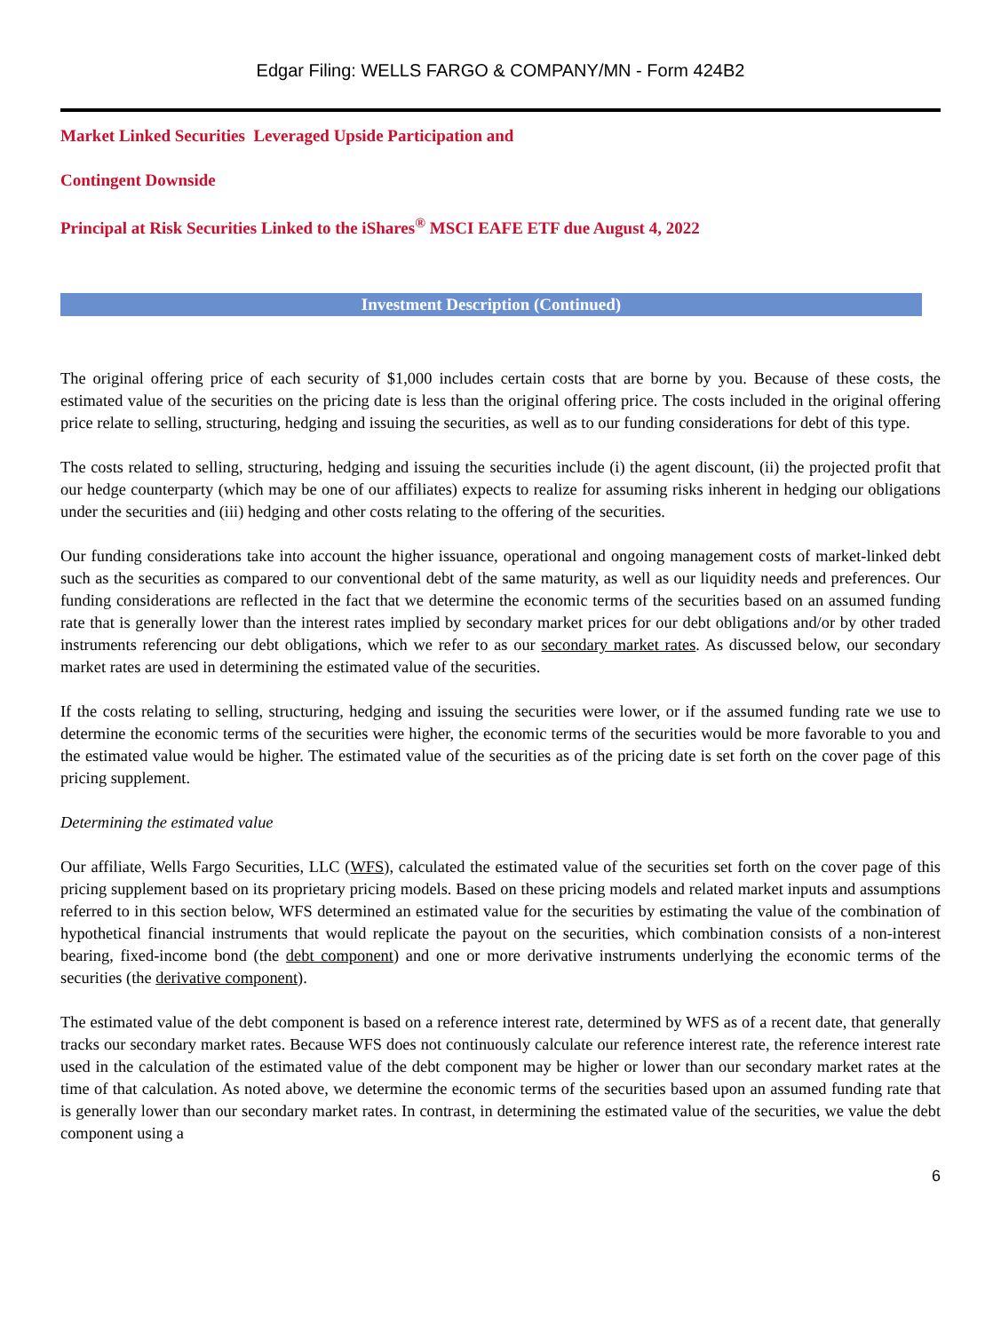Edgar Filing: WELLS FARGO & COMPANY/MN - Form 424B2
Market Linked Securities Leveraged Upside Participation and
Contingent Downside
Principal at Risk Securities Linked to the iShares<sup>®</sup> MSCI EAFE ETF due August 4, 2022
Investment Description (Continued)
The original offering price of each security of $1,000 includes certain costs that are borne by you. Because of these costs, the estimated value of the securities on the pricing date is less than the original offering price. The costs included in the original offering price relate to selling, structuring, hedging and issuing the securities, as well as to our funding considerations for debt of this type.
The costs related to selling, structuring, hedging and issuing the securities include (i) the agent discount, (ii) the projected profit that our hedge counterparty (which may be one of our affiliates) expects to realize for assuming risks inherent in hedging our obligations under the securities and (iii) hedging and other costs relating to the offering of the securities.
Our funding considerations take into account the higher issuance, operational and ongoing management costs of market-linked debt such as the securities as compared to our conventional debt of the same maturity, as well as our liquidity needs and preferences. Our funding considerations are reflected in the fact that we determine the economic terms of the securities based on an assumed funding rate that is generally lower than the interest rates implied by secondary market prices for our debt obligations and/or by other traded instruments referencing our debt obligations, which we refer to as our secondary market rates. As discussed below, our secondary market rates are used in determining the estimated value of the securities.
If the costs relating to selling, structuring, hedging and issuing the securities were lower, or if the assumed funding rate we use to determine the economic terms of the securities were higher, the economic terms of the securities would be more favorable to you and the estimated value would be higher. The estimated value of the securities as of the pricing date is set forth on the cover page of this pricing supplement.
Determining the estimated value
Our affiliate, Wells Fargo Securities, LLC (WFS), calculated the estimated value of the securities set forth on the cover page of this pricing supplement based on its proprietary pricing models. Based on these pricing models and related market inputs and assumptions referred to in this section below, WFS determined an estimated value for the securities by estimating the value of the combination of hypothetical financial instruments that would replicate the payout on the securities, which combination consists of a non-interest bearing, fixed-income bond (the debt component) and one or more derivative instruments underlying the economic terms of the securities (the derivative component).
The estimated value of the debt component is based on a reference interest rate, determined by WFS as of a recent date, that generally tracks our secondary market rates. Because WFS does not continuously calculate our reference interest rate, the reference interest rate used in the calculation of the estimated value of the debt component may be higher or lower than our secondary market rates at the time of that calculation. As noted above, we determine the economic terms of the securities based upon an assumed funding rate that is generally lower than our secondary market rates. In contrast, in determining the estimated value of the securities, we value the debt component using a
6